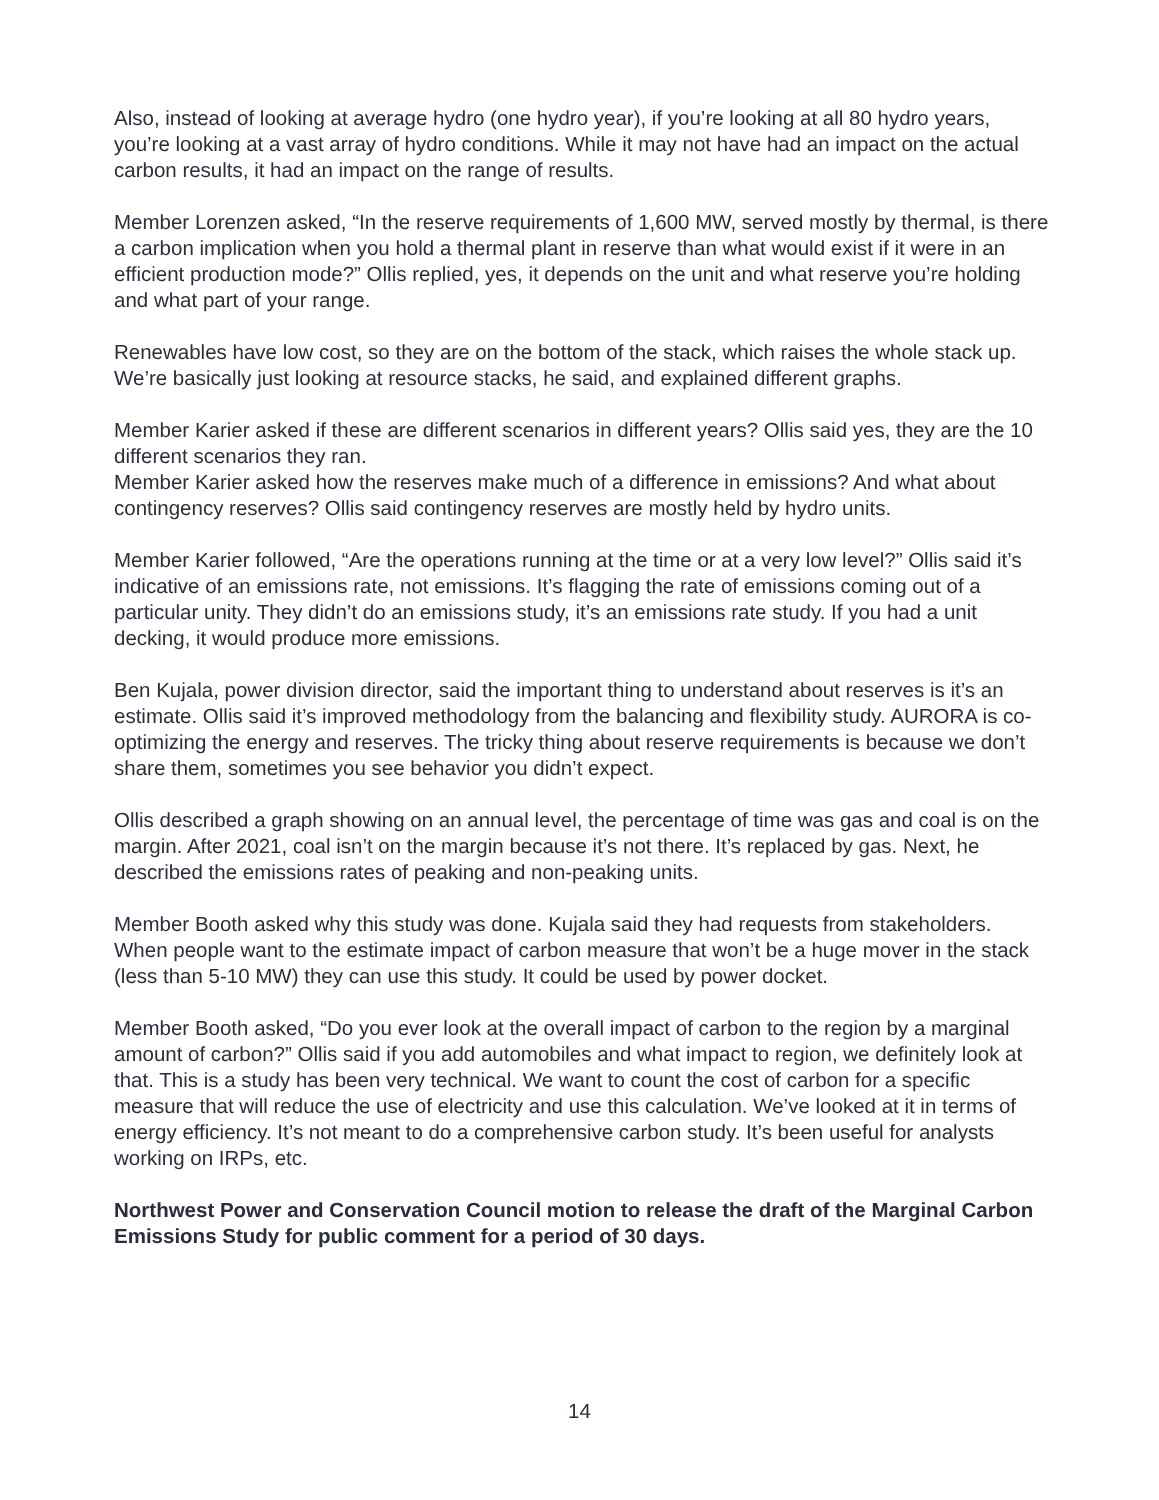Also, instead of looking at average hydro (one hydro year), if you’re looking at all 80 hydro years, you’re looking at a vast array of hydro conditions. While it may not have had an impact on the actual carbon results, it had an impact on the range of results.
Member Lorenzen asked, “In the reserve requirements of 1,600 MW, served mostly by thermal, is there a carbon implication when you hold a thermal plant in reserve than what would exist if it were in an efficient production mode?” Ollis replied, yes, it depends on the unit and what reserve you’re holding and what part of your range.
Renewables have low cost, so they are on the bottom of the stack, which raises the whole stack up. We’re basically just looking at resource stacks, he said, and explained different graphs.
Member Karier asked if these are different scenarios in different years? Ollis said yes, they are the 10 different scenarios they ran.
Member Karier asked how the reserves make much of a difference in emissions? And what about contingency reserves? Ollis said contingency reserves are mostly held by hydro units.
Member Karier followed, “Are the operations running at the time or at a very low level?” Ollis said it’s indicative of an emissions rate, not emissions. It’s flagging the rate of emissions coming out of a particular unity. They didn’t do an emissions study, it’s an emissions rate study. If you had a unit decking, it would produce more emissions.
Ben Kujala, power division director, said the important thing to understand about reserves is it’s an estimate. Ollis said it’s improved methodology from the balancing and flexibility study. AURORA is co-optimizing the energy and reserves. The tricky thing about reserve requirements is because we don’t share them, sometimes you see behavior you didn’t expect.
Ollis described a graph showing on an annual level, the percentage of time was gas and coal is on the margin. After 2021, coal isn’t on the margin because it’s not there. It’s replaced by gas. Next, he described the emissions rates of peaking and non-peaking units.
Member Booth asked why this study was done. Kujala said they had requests from stakeholders. When people want to the estimate impact of carbon measure that won’t be a huge mover in the stack (less than 5-10 MW) they can use this study. It could be used by power docket.
Member Booth asked, “Do you ever look at the overall impact of carbon to the region by a marginal amount of carbon?” Ollis said if you add automobiles and what impact to region, we definitely look at that. This is a study has been very technical. We want to count the cost of carbon for a specific measure that will reduce the use of electricity and use this calculation. We’ve looked at it in terms of energy efficiency. It’s not meant to do a comprehensive carbon study. It’s been useful for analysts working on IRPs, etc.
Northwest Power and Conservation Council motion to release the draft of the Marginal Carbon Emissions Study for public comment for a period of 30 days.
14